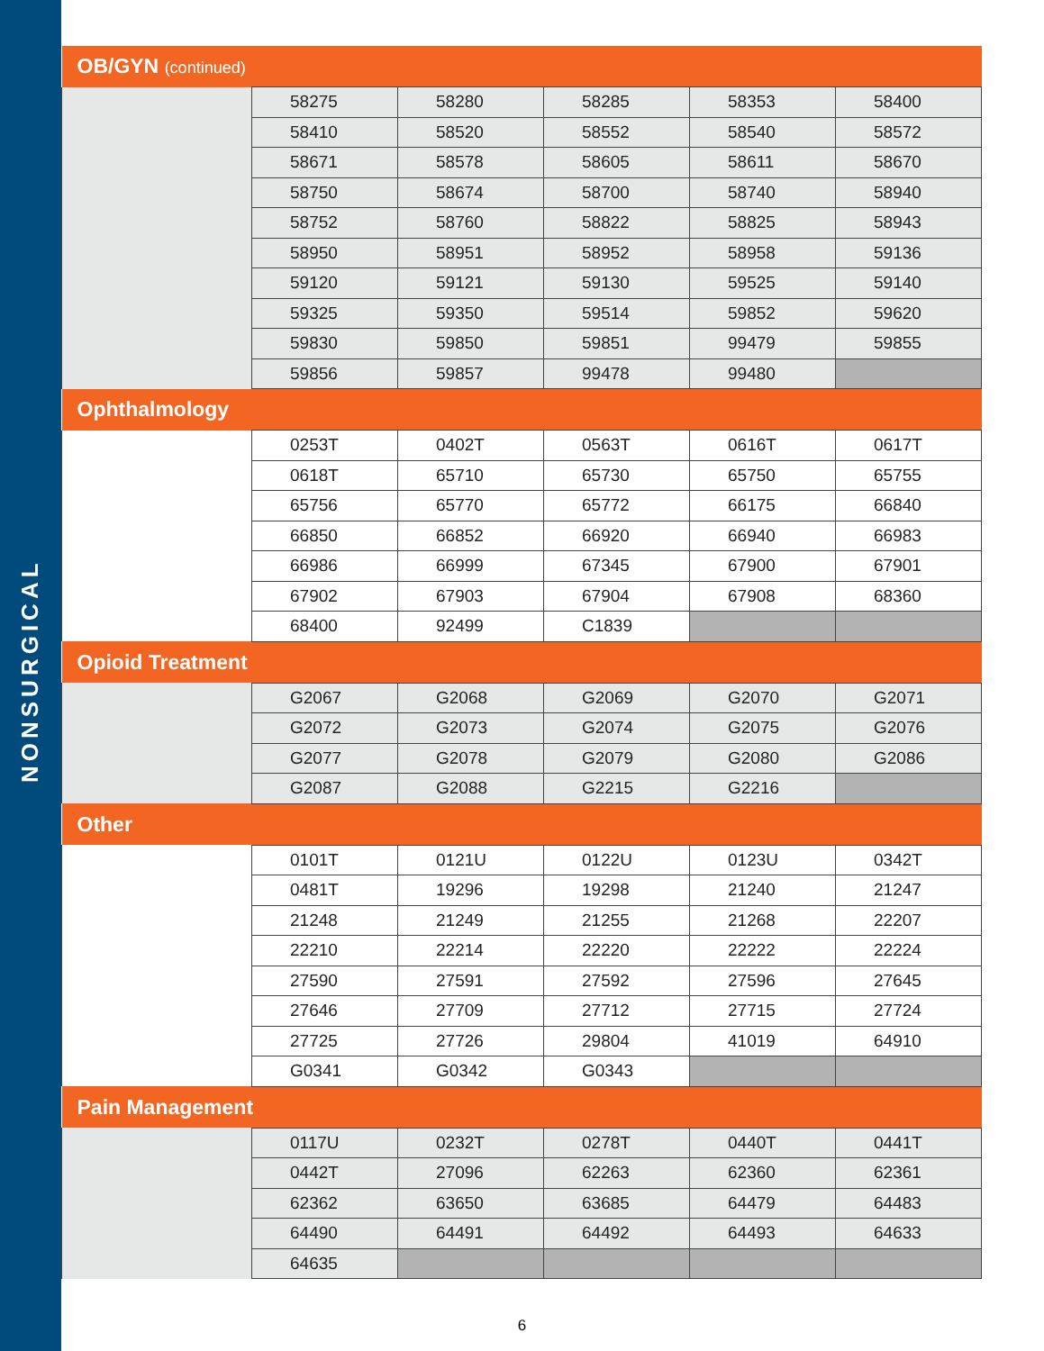NONSURGICAL
| OB/GYN (continued) | | | | | |
| --- | --- | --- | --- | --- | --- |
| | 58275 | 58280 | 58285 | 58353 | 58400 |
| | 58410 | 58520 | 58552 | 58540 | 58572 |
| | 58671 | 58578 | 58605 | 58611 | 58670 |
| | 58750 | 58674 | 58700 | 58740 | 58940 |
| | 58752 | 58760 | 58822 | 58825 | 58943 |
| | 58950 | 58951 | 58952 | 58958 | 59136 |
| | 59120 | 59121 | 59130 | 59525 | 59140 |
| | 59325 | 59350 | 59514 | 59852 | 59620 |
| | 59830 | 59850 | 59851 | 99479 | 59855 |
| | 59856 | 59857 | 99478 | 99480 | |
| Ophthalmology | | | | | |
| | 0253T | 0402T | 0563T | 0616T | 0617T |
| | 0618T | 65710 | 65730 | 65750 | 65755 |
| | 65756 | 65770 | 65772 | 66175 | 66840 |
| | 66850 | 66852 | 66920 | 66940 | 66983 |
| | 66986 | 66999 | 67345 | 67900 | 67901 |
| | 67902 | 67903 | 67904 | 67908 | 68360 |
| | 68400 | 92499 | C1839 | | |
| Opioid Treatment | | | | | |
| | G2067 | G2068 | G2069 | G2070 | G2071 |
| | G2072 | G2073 | G2074 | G2075 | G2076 |
| | G2077 | G2078 | G2079 | G2080 | G2086 |
| | G2087 | G2088 | G2215 | G2216 | |
| Other | | | | | |
| | 0101T | 0121U | 0122U | 0123U | 0342T |
| | 0481T | 19296 | 19298 | 21240 | 21247 |
| | 21248 | 21249 | 21255 | 21268 | 22207 |
| | 22210 | 22214 | 22220 | 22222 | 22224 |
| | 27590 | 27591 | 27592 | 27596 | 27645 |
| | 27646 | 27709 | 27712 | 27715 | 27724 |
| | 27725 | 27726 | 29804 | 41019 | 64910 |
| | G0341 | G0342 | G0343 | | |
| Pain Management | | | | | |
| | 0117U | 0232T | 0278T | 0440T | 0441T |
| | 0442T | 27096 | 62263 | 62360 | 62361 |
| | 62362 | 63650 | 63685 | 64479 | 64483 |
| | 64490 | 64491 | 64492 | 64493 | 64633 |
| | 64635 | | | | |
6